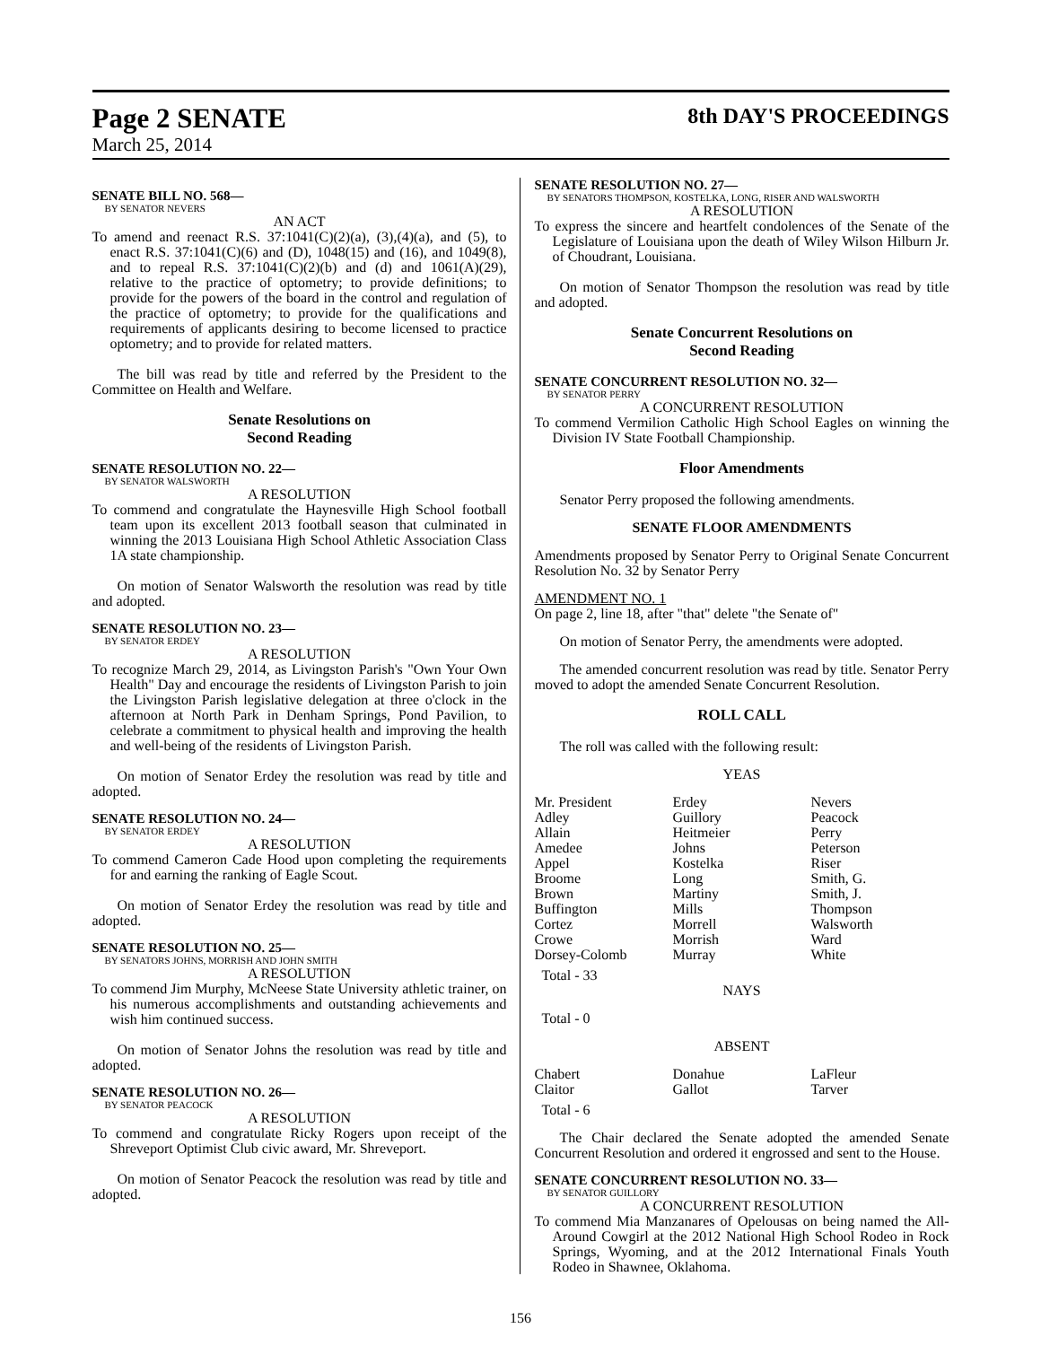Page 2 SENATE
March 25, 2014
8th DAY'S PROCEEDINGS
SENATE BILL NO. 568—
BY SENATOR NEVERS
AN ACT
To amend and reenact R.S. 37:1041(C)(2)(a), (3),(4)(a), and (5), to enact R.S. 37:1041(C)(6) and (D), 1048(15) and (16), and 1049(8), and to repeal R.S. 37:1041(C)(2)(b) and (d) and 1061(A)(29), relative to the practice of optometry; to provide definitions; to provide for the powers of the board in the control and regulation of the practice of optometry; to provide for the qualifications and requirements of applicants desiring to become licensed to practice optometry; and to provide for related matters.
The bill was read by title and referred by the President to the Committee on Health and Welfare.
Senate Resolutions on
Second Reading
SENATE RESOLUTION NO. 22—
BY SENATOR WALSWORTH
A RESOLUTION
To commend and congratulate the Haynesville High School football team upon its excellent 2013 football season that culminated in winning the 2013 Louisiana High School Athletic Association Class 1A state championship.
On motion of Senator Walsworth the resolution was read by title and adopted.
SENATE RESOLUTION NO. 23—
BY SENATOR ERDEY
A RESOLUTION
To recognize March 29, 2014, as Livingston Parish's "Own Your Own Health" Day and encourage the residents of Livingston Parish to join the Livingston Parish legislative delegation at three o'clock in the afternoon at North Park in Denham Springs, Pond Pavilion, to celebrate a commitment to physical health and improving the health and well-being of the residents of Livingston Parish.
On motion of Senator Erdey the resolution was read by title and adopted.
SENATE RESOLUTION NO. 24—
BY SENATOR ERDEY
A RESOLUTION
To commend Cameron Cade Hood upon completing the requirements for and earning the ranking of Eagle Scout.
On motion of Senator Erdey the resolution was read by title and adopted.
SENATE RESOLUTION NO. 25—
BY SENATORS JOHNS, MORRISH AND JOHN SMITH
A RESOLUTION
To commend Jim Murphy, McNeese State University athletic trainer, on his numerous accomplishments and outstanding achievements and wish him continued success.
On motion of Senator Johns the resolution was read by title and adopted.
SENATE RESOLUTION NO. 26—
BY SENATOR PEACOCK
A RESOLUTION
To commend and congratulate Ricky Rogers upon receipt of the Shreveport Optimist Club civic award, Mr. Shreveport.
On motion of Senator Peacock the resolution was read by title and adopted.
SENATE RESOLUTION NO. 27—
BY SENATORS THOMPSON, KOSTELKA, LONG, RISER AND WALSWORTH
A RESOLUTION
To express the sincere and heartfelt condolences of the Senate of the Legislature of Louisiana upon the death of Wiley Wilson Hilburn Jr. of Choudrant, Louisiana.
On motion of Senator Thompson the resolution was read by title and adopted.
Senate Concurrent Resolutions on
Second Reading
SENATE CONCURRENT RESOLUTION NO. 32—
BY SENATOR PERRY
A CONCURRENT RESOLUTION
To commend Vermilion Catholic High School Eagles on winning the Division IV State Football Championship.
Floor Amendments
Senator Perry proposed the following amendments.
SENATE FLOOR AMENDMENTS
Amendments proposed by Senator Perry to Original Senate Concurrent Resolution No. 32 by Senator Perry
AMENDMENT NO. 1
On page 2, line 18, after "that" delete "the Senate of"
On motion of Senator Perry, the amendments were adopted.
The amended concurrent resolution was read by title. Senator Perry moved to adopt the amended Senate Concurrent Resolution.
ROLL CALL
The roll was called with the following result:
YEAS
| Mr. President | Erdey | Nevers |
| Adley | Guillory | Peacock |
| Allain | Heitmeier | Perry |
| Amedee | Johns | Peterson |
| Appel | Kostelka | Riser |
| Broome | Long | Smith, G. |
| Brown | Martiny | Smith, J. |
| Buffington | Mills | Thompson |
| Cortez | Morrell | Walsworth |
| Crowe | Morrish | Ward |
| Dorsey-Colomb | Murray | White |
Total - 33
NAYS
Total - 0
ABSENT
| Chabert | Donahue | LaFleur |
| Claitor | Gallot | Tarver |
Total - 6
The Chair declared the Senate adopted the amended Senate Concurrent Resolution and ordered it engrossed and sent to the House.
SENATE CONCURRENT RESOLUTION NO. 33—
BY SENATOR GUILLORY
A CONCURRENT RESOLUTION
To commend Mia Manzanares of Opelousas on being named the All-Around Cowgirl at the 2012 National High School Rodeo in Rock Springs, Wyoming, and at the 2012 International Finals Youth Rodeo in Shawnee, Oklahoma.
156